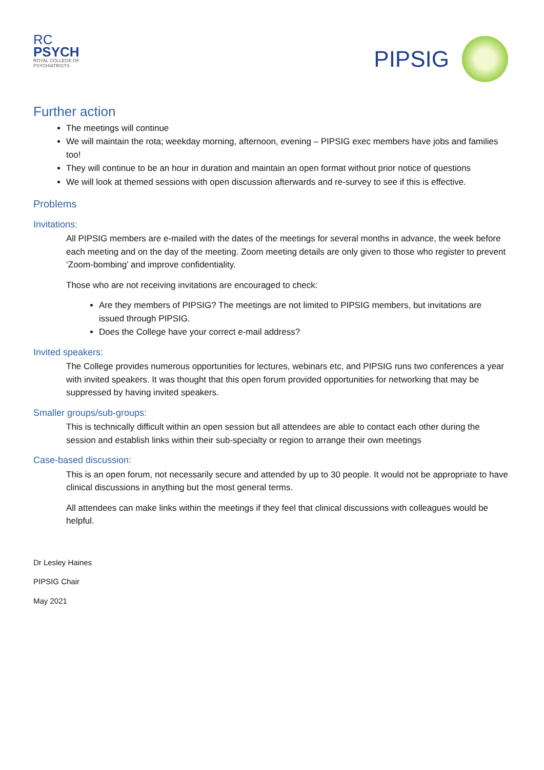RC
PSYCH
ROYAL COLLEGE OF
PSYCHIATRISTS
PIPSIG
Further action
The meetings will continue
We will maintain the rota; weekday morning, afternoon, evening – PIPSIG exec members have jobs and families too!
They will continue to be an hour in duration and maintain an open format without prior notice of questions
We will look at themed sessions with open discussion afterwards and re-survey to see if this is effective.
Problems
Invitations:
All PIPSIG members are e-mailed with the dates of the meetings for several months in advance, the week before each meeting and on the day of the meeting. Zoom meeting details are only given to those who register to prevent ‘Zoom-bombing’ and improve confidentiality.
Those who are not receiving invitations are encouraged to check:
Are they members of PIPSIG? The meetings are not limited to PIPSIG members, but invitations are issued through PIPSIG.
Does the College have your correct e-mail address?
Invited speakers:
The College provides numerous opportunities for lectures, webinars etc, and PIPSIG runs two conferences a year with invited speakers. It was thought that this open forum provided opportunities for networking that may be suppressed by having invited speakers.
Smaller groups/sub-groups:
This is technically difficult within an open session but all attendees are able to contact each other during the session and establish links within their sub-specialty or region to arrange their own meetings
Case-based discussion:
This is an open forum, not necessarily secure and attended by up to 30 people. It would not be appropriate to have clinical discussions in anything but the most general terms.
All attendees can make links within the meetings if they feel that clinical discussions with colleagues would be helpful.
Dr Lesley Haines
PIPSIG Chair
May 2021